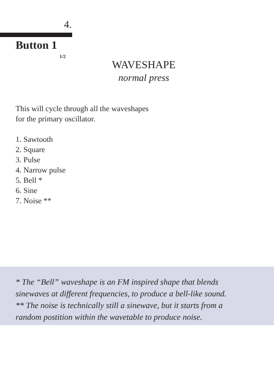4.
Button 1
1/2
WAVESHAPE
normal press
This will cycle through all the waveshapes
for the primary oscillator.
1. Sawtooth
2. Square
3. Pulse
4. Narrow pulse
5. Bell *
6. Sine
7. Noise **
* The “Bell” waveshape is an FM inspired shape that blends
sinewaves at different frequencies, to produce a bell-like sound.
** The noise is technically still a sinewave, but it starts from a
random postition within the wavetable to produce noise.